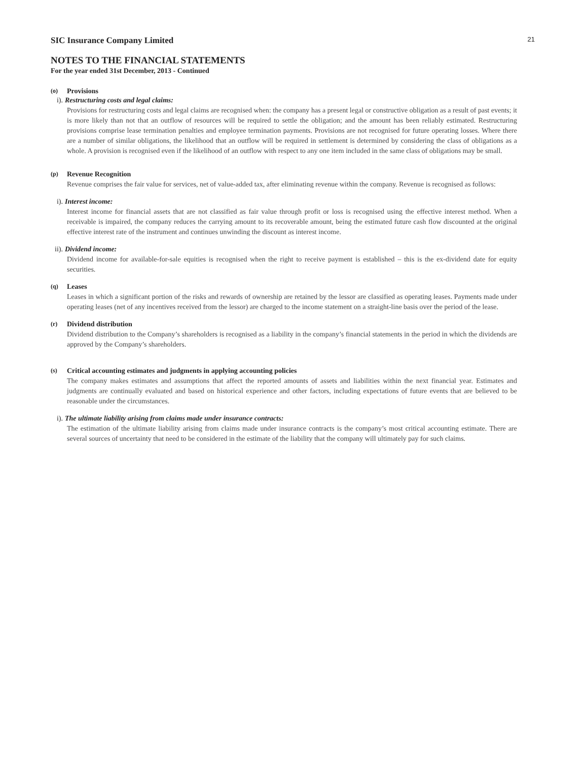21
SIC Insurance Company Limited
NOTES TO THE FINANCIAL STATEMENTS
For the year ended 31st December, 2013 - Continued
(o) Provisions
i). Restructuring costs and legal claims:
Provisions for restructuring costs and legal claims are recognised when: the company has a present legal or constructive obligation as a result of past events; it is more likely than not that an outflow of resources will be required to settle the obligation; and the amount has been reliably estimated. Restructuring provisions comprise lease termination penalties and employee termination payments. Provisions are not recognised for future operating losses. Where there are a number of similar obligations, the likelihood that an outflow will be required in settlement is determined by considering the class of obligations as a whole. A provision is recognised even if the likelihood of an outflow with respect to any one item included in the same class of obligations may be small.
(p) Revenue Recognition
Revenue comprises the fair value for services, net of value-added tax, after eliminating revenue within the company. Revenue is recognised as follows:
i). Interest income:
Interest income for financial assets that are not classified as fair value through profit or loss is recognised using the effective interest method. When a receivable is impaired, the company reduces the carrying amount to its recoverable amount, being the estimated future cash flow discounted at the original effective interest rate of the instrument and continues unwinding the discount as interest income.
ii). Dividend income:
Dividend income for available-for-sale equities is recognised when the right to receive payment is established – this is the ex-dividend date for equity securities.
(q) Leases
Leases in which a significant portion of the risks and rewards of ownership are retained by the lessor are classified as operating leases. Payments made under operating leases (net of any incentives received from the lessor) are charged to the income statement on a straight-line basis over the period of the lease.
(r) Dividend distribution
Dividend distribution to the Company’s shareholders is recognised as a liability in the company’s financial statements in the period in which the dividends are approved by the Company’s shareholders.
(s) Critical accounting estimates and judgments in applying accounting policies
The company makes estimates and assumptions that affect the reported amounts of assets and liabilities within the next financial year. Estimates and judgments are continually evaluated and based on historical experience and other factors, including expectations of future events that are believed to be reasonable under the circumstances.
i). The ultimate liability arising from claims made under insurance contracts:
The estimation of the ultimate liability arising from claims made under insurance contracts is the company’s most critical accounting estimate. There are several sources of uncertainty that need to be considered in the estimate of the liability that the company will ultimately pay for such claims.